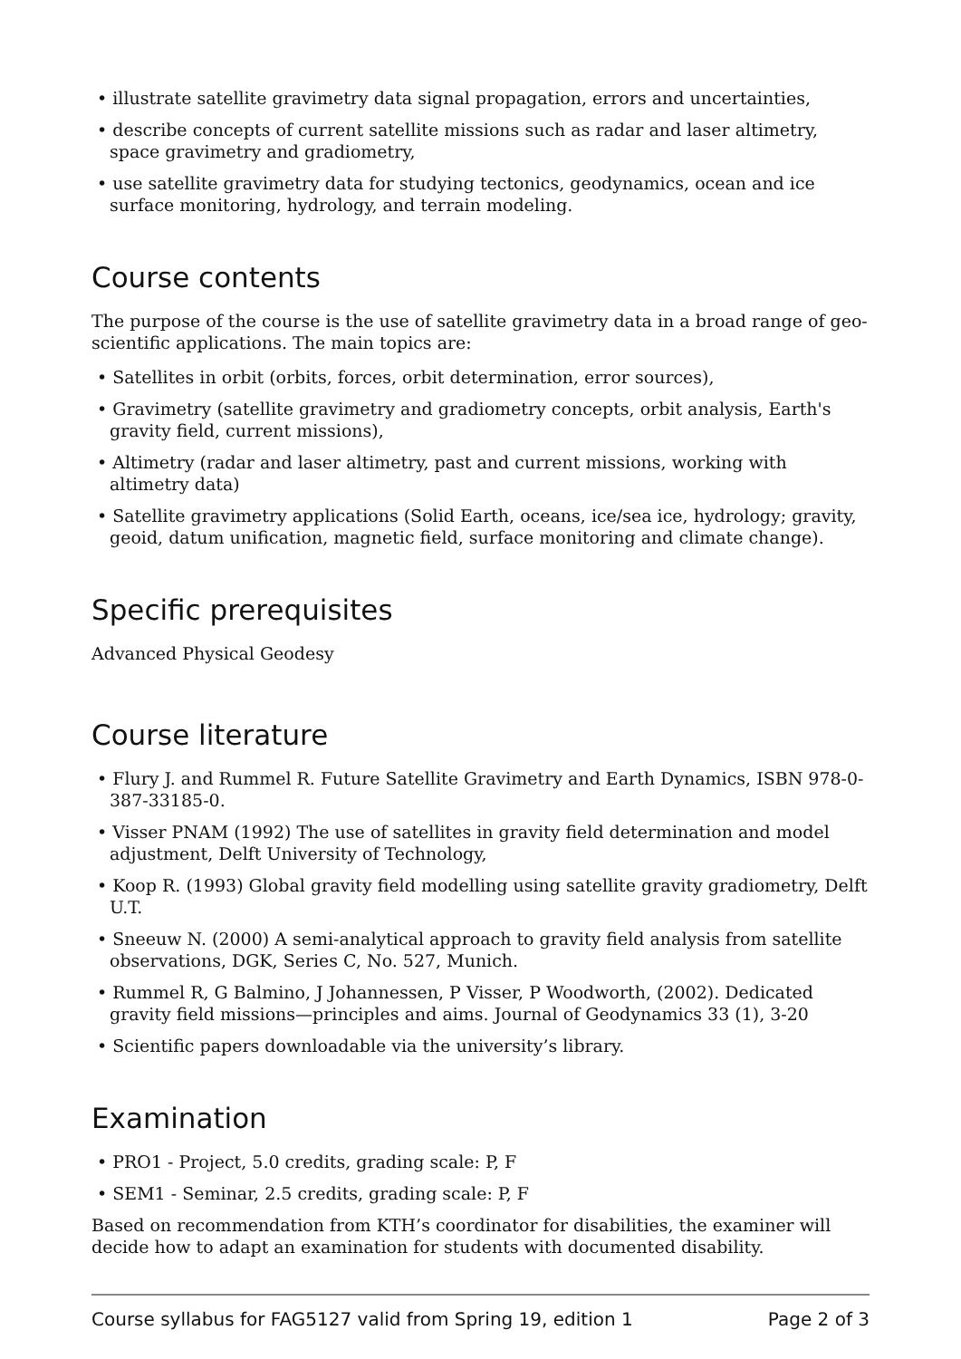• illustrate satellite gravimetry data signal propagation, errors and uncertainties,
• describe concepts of current satellite missions such as radar and laser altimetry, space gravimetry and gradiometry,
• use satellite gravimetry data for studying tectonics, geodynamics, ocean and ice surface monitoring, hydrology, and terrain modeling.
Course contents
The purpose of the course is the use of satellite gravimetry data in a broad range of geo-scientific applications. The main topics are:
• Satellites in orbit (orbits, forces, orbit determination, error sources),
• Gravimetry (satellite gravimetry and gradiometry concepts, orbit analysis, Earth's gravity field, current missions),
• Altimetry (radar and laser altimetry, past and current missions, working with altimetry data)
• Satellite gravimetry applications (Solid Earth, oceans, ice/sea ice, hydrology; gravity, geoid, datum unification, magnetic field, surface monitoring and climate change).
Specific prerequisites
Advanced Physical Geodesy
Course literature
• Flury J. and Rummel R. Future Satellite Gravimetry and Earth Dynamics, ISBN 978-0-387-33185-0.
• Visser PNAM (1992) The use of satellites in gravity field determination and model adjustment, Delft University of Technology,
• Koop R. (1993) Global gravity field modelling using satellite gravity gradiometry, Delft U.T.
• Sneeuw N. (2000) A semi-analytical approach to gravity field analysis from satellite observations, DGK, Series C, No. 527, Munich.
• Rummel R, G Balmino, J Johannessen, P Visser, P Woodworth, (2002). Dedicated gravity field missions—principles and aims. Journal of Geodynamics 33 (1), 3-20
• Scientific papers downloadable via the university’s library.
Examination
• PRO1 - Project, 5.0 credits, grading scale: P, F
• SEM1 - Seminar, 2.5 credits, grading scale: P, F
Based on recommendation from KTH’s coordinator for disabilities, the examiner will decide how to adapt an examination for students with documented disability.
Course syllabus for FAG5127 valid from Spring 19, edition 1 Page 2 of 3